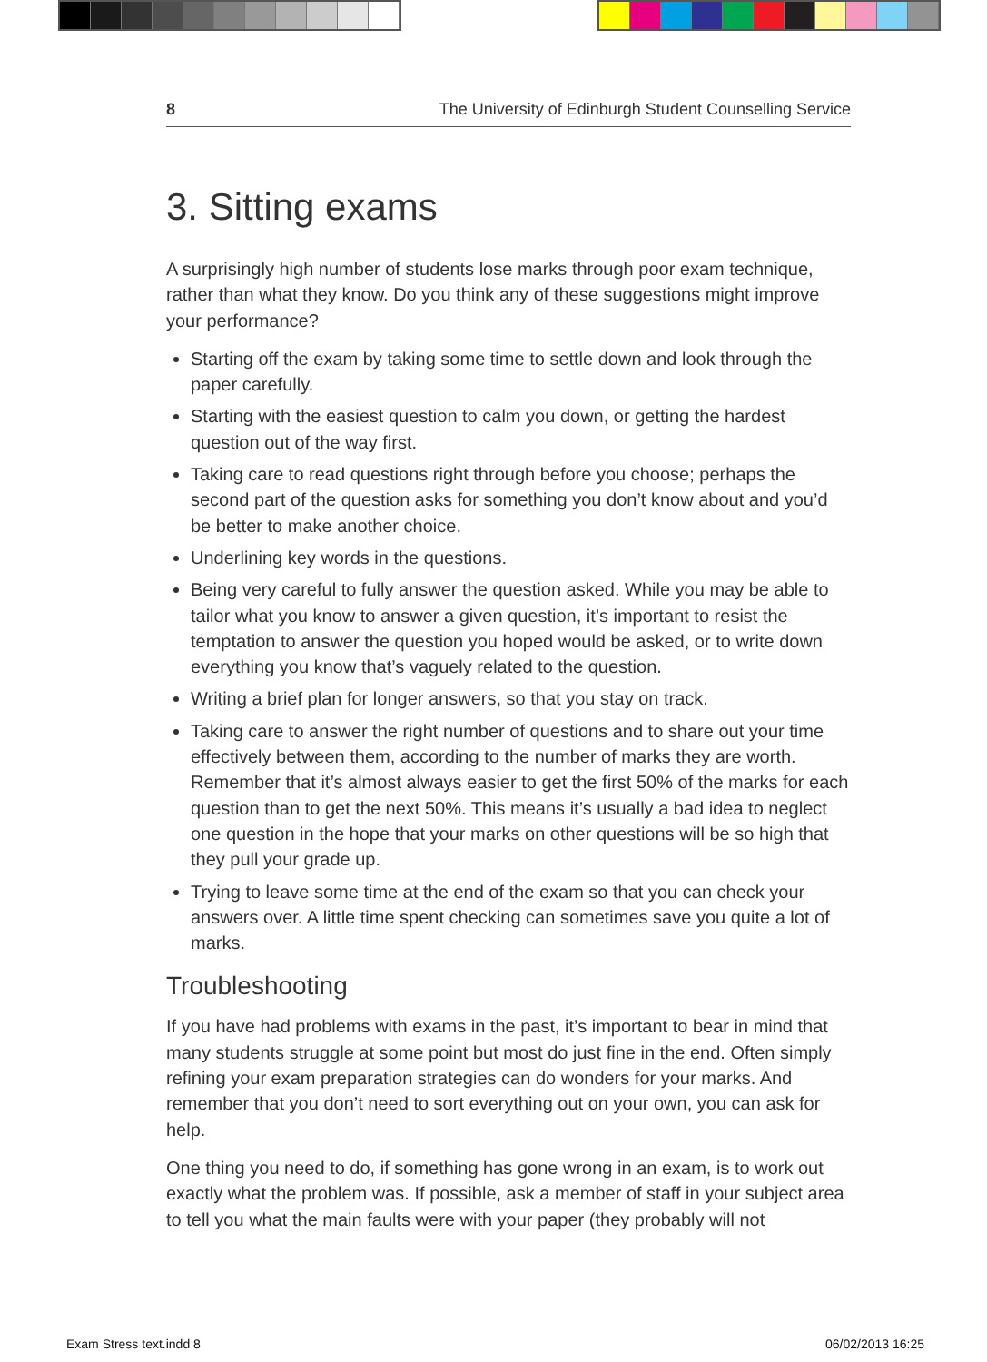8 The University of Edinburgh Student Counselling Service
3. Sitting exams
A surprisingly high number of students lose marks through poor exam technique, rather than what they know. Do you think any of these suggestions might improve your performance?
Starting off the exam by taking some time to settle down and look through the paper carefully.
Starting with the easiest question to calm you down, or getting the hardest question out of the way first.
Taking care to read questions right through before you choose; perhaps the second part of the question asks for something you don’t know about and you’d be better to make another choice.
Underlining key words in the questions.
Being very careful to fully answer the question asked. While you may be able to tailor what you know to answer a given question, it’s important to resist the temptation to answer the question you hoped would be asked, or to write down everything you know that’s vaguely related to the question.
Writing a brief plan for longer answers, so that you stay on track.
Taking care to answer the right number of questions and to share out your time effectively between them, according to the number of marks they are worth. Remember that it’s almost always easier to get the first 50% of the marks for each question than to get the next 50%. This means it’s usually a bad idea to neglect one question in the hope that your marks on other questions will be so high that they pull your grade up.
Trying to leave some time at the end of the exam so that you can check your answers over. A little time spent checking can sometimes save you quite a lot of marks.
Troubleshooting
If you have had problems with exams in the past, it’s important to bear in mind that many students struggle at some point but most do just fine in the end. Often simply refining your exam preparation strategies can do wonders for your marks. And remember that you don’t need to sort everything out on your own, you can ask for help.
One thing you need to do, if something has gone wrong in an exam, is to work out exactly what the problem was. If possible, ask a member of staff in your subject area to tell you what the main faults were with your paper (they probably will not
Exam Stress text.indd 8 06/02/2013 16:25